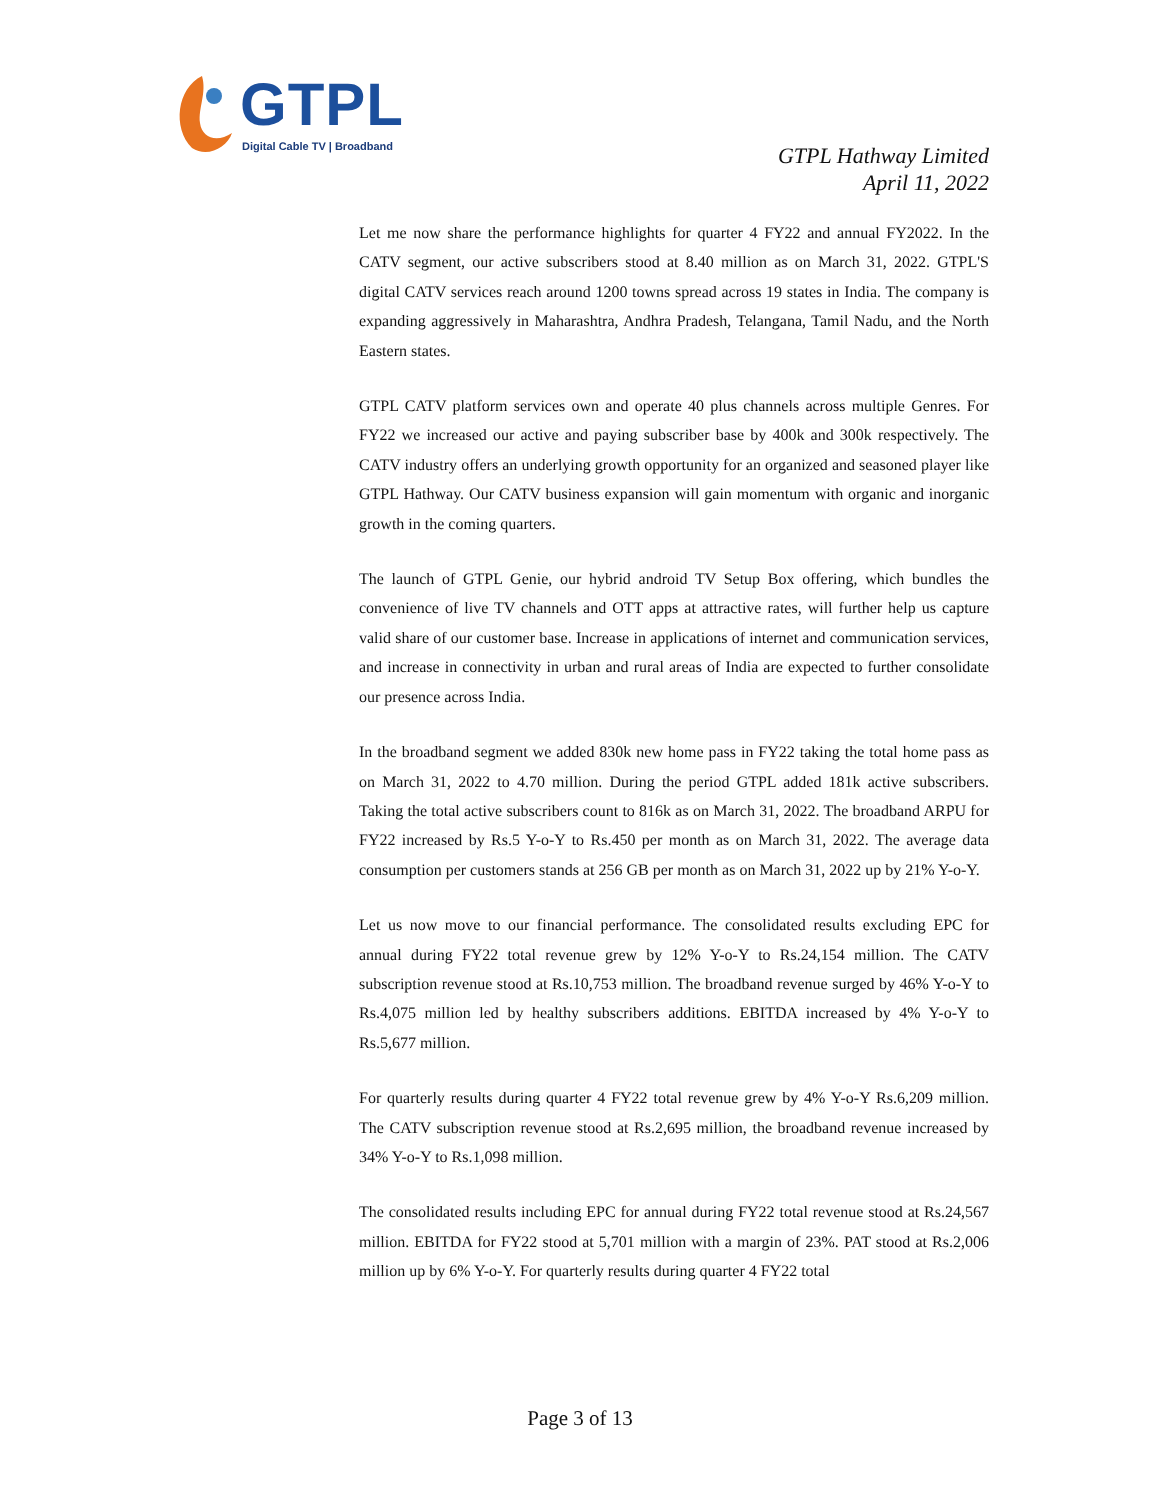GTPL
Digital Cable TV | Broadband
GTPL Hathway Limited
April 11, 2022
Let me now share the performance highlights for quarter 4 FY22 and annual FY2022. In the CATV segment, our active subscribers stood at 8.40 million as on March 31, 2022. GTPL'S digital CATV services reach around 1200 towns spread across 19 states in India. The company is expanding aggressively in Maharashtra, Andhra Pradesh, Telangana, Tamil Nadu, and the North Eastern states.
GTPL CATV platform services own and operate 40 plus channels across multiple Genres. For FY22 we increased our active and paying subscriber base by 400k and 300k respectively. The CATV industry offers an underlying growth opportunity for an organized and seasoned player like GTPL Hathway. Our CATV business expansion will gain momentum with organic and inorganic growth in the coming quarters.
The launch of GTPL Genie, our hybrid android TV Setup Box offering, which bundles the convenience of live TV channels and OTT apps at attractive rates, will further help us capture valid share of our customer base. Increase in applications of internet and communication services, and increase in connectivity in urban and rural areas of India are expected to further consolidate our presence across India.
In the broadband segment we added 830k new home pass in FY22 taking the total home pass as on March 31, 2022 to 4.70 million. During the period GTPL added 181k active subscribers. Taking the total active subscribers count to 816k as on March 31, 2022. The broadband ARPU for FY22 increased by Rs.5 Y-o-Y to Rs.450 per month as on March 31, 2022. The average data consumption per customers stands at 256 GB per month as on March 31, 2022 up by 21% Y-o-Y.
Let us now move to our financial performance. The consolidated results excluding EPC for annual during FY22 total revenue grew by 12% Y-o-Y to Rs.24,154 million. The CATV subscription revenue stood at Rs.10,753 million. The broadband revenue surged by 46% Y-o-Y to Rs.4,075 million led by healthy subscribers additions. EBITDA increased by 4% Y-o-Y to Rs.5,677 million.
For quarterly results during quarter 4 FY22 total revenue grew by 4% Y-o-Y Rs.6,209 million. The CATV subscription revenue stood at Rs.2,695 million, the broadband revenue increased by 34% Y-o-Y to Rs.1,098 million.
The consolidated results including EPC for annual during FY22 total revenue stood at Rs.24,567 million. EBITDA for FY22 stood at 5,701 million with a margin of 23%. PAT stood at Rs.2,006 million up by 6% Y-o-Y. For quarterly results during quarter 4 FY22 total
Page 3 of 13